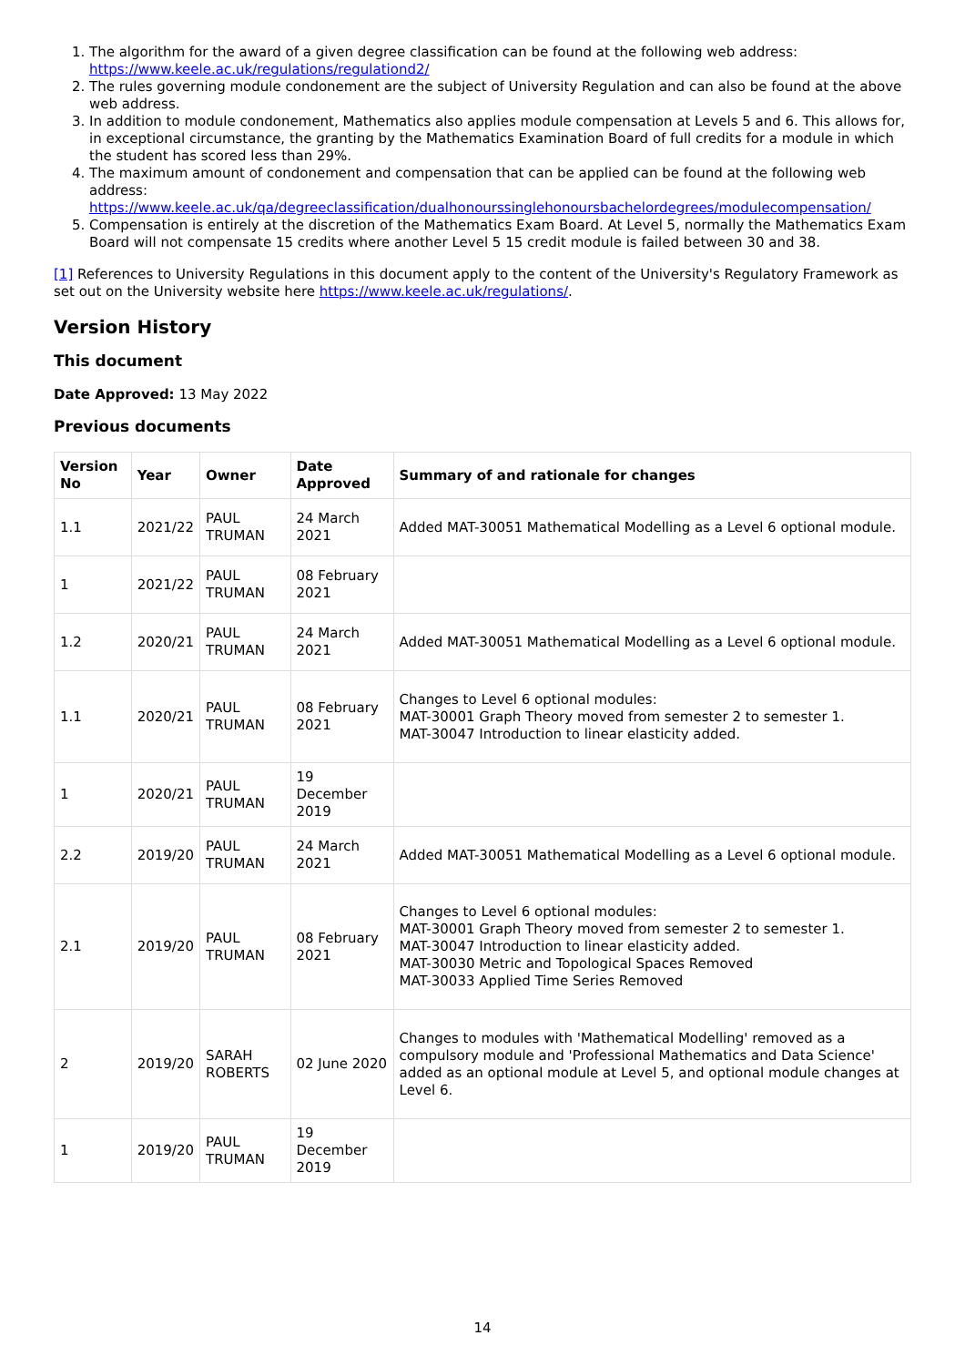1. The algorithm for the award of a given degree classification can be found at the following web address: https://www.keele.ac.uk/regulations/regulationd2/
2. The rules governing module condonement are the subject of University Regulation and can also be found at the above web address.
3. In addition to module condonement, Mathematics also applies module compensation at Levels 5 and 6. This allows for, in exceptional circumstance, the granting by the Mathematics Examination Board of full credits for a module in which the student has scored less than 29%.
4. The maximum amount of condonement and compensation that can be applied can be found at the following web address: https://www.keele.ac.uk/qa/degreeclassification/dualhonourssinglehonoursbachelordegrees/modulecompensation/
5. Compensation is entirely at the discretion of the Mathematics Exam Board. At Level 5, normally the Mathematics Exam Board will not compensate 15 credits where another Level 5 15 credit module is failed between 30 and 38.
[1] References to University Regulations in this document apply to the content of the University's Regulatory Framework as set out on the University website here https://www.keele.ac.uk/regulations/.
Version History
This document
Date Approved: 13 May 2022
Previous documents
| Version No | Year | Owner | Date Approved | Summary of and rationale for changes |
| --- | --- | --- | --- | --- |
| 1.1 | 2021/22 | PAUL TRUMAN | 24 March 2021 | Added MAT-30051 Mathematical Modelling as a Level 6 optional module. |
| 1 | 2021/22 | PAUL TRUMAN | 08 February 2021 | |
| 1.2 | 2020/21 | PAUL TRUMAN | 24 March 2021 | Added MAT-30051 Mathematical Modelling as a Level 6 optional module. |
| 1.1 | 2020/21 | PAUL TRUMAN | 08 February 2021 | Changes to Level 6 optional modules: MAT-30001 Graph Theory moved from semester 2 to semester 1. MAT-30047 Introduction to linear elasticity added. |
| 1 | 2020/21 | PAUL TRUMAN | 19 December 2019 | |
| 2.2 | 2019/20 | PAUL TRUMAN | 24 March 2021 | Added MAT-30051 Mathematical Modelling as a Level 6 optional module. |
| 2.1 | 2019/20 | PAUL TRUMAN | 08 February 2021 | Changes to Level 6 optional modules: MAT-30001 Graph Theory moved from semester 2 to semester 1. MAT-30047 Introduction to linear elasticity added. MAT-30030 Metric and Topological Spaces Removed MAT-30033 Applied Time Series Removed |
| 2 | 2019/20 | SARAH ROBERTS | 02 June 2020 | Changes to modules with 'Mathematical Modelling' removed as a compulsory module and 'Professional Mathematics and Data Science' added as an optional module at Level 5, and optional module changes at Level 6. |
| 1 | 2019/20 | PAUL TRUMAN | 19 December 2019 | |
14